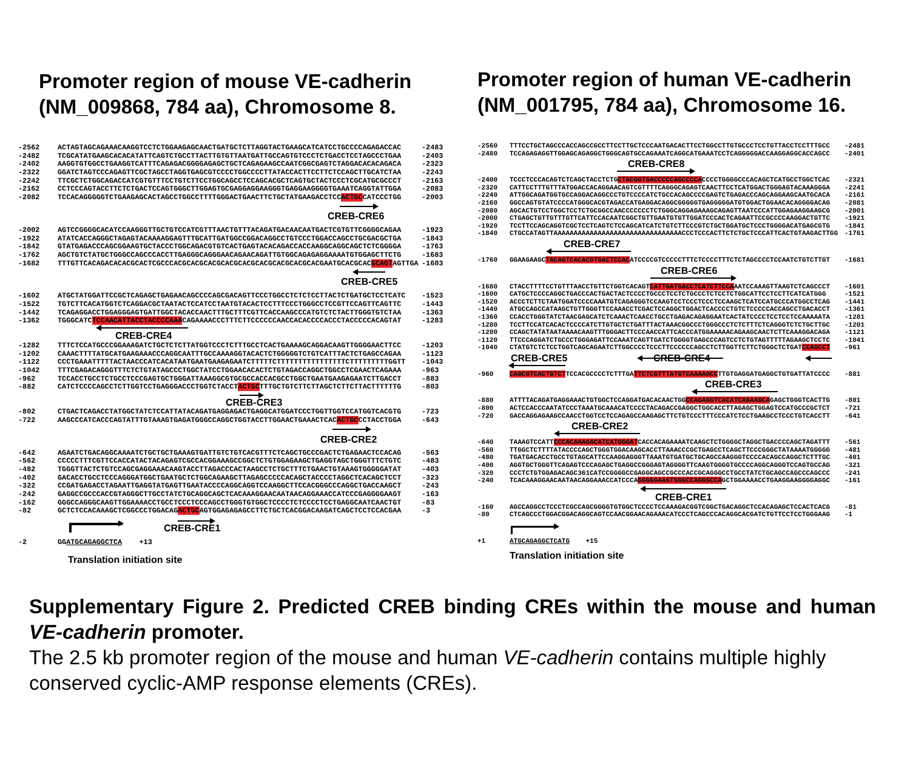Promoter region of mouse VE-cadherin
(NM_009868, 784 aa), Chromosome 8.
-2562 ACTAGTAGCAGAAACAAGGTCCTCTGGAAGAGCAACTGATGCTCTTAGGTACTGAAGCATCATCCTGCCCCAGAGACCAC -2483
-2482 TCGCATATGAAGCACACATATTCAGTCTGCCTTACTTGTGTTAATGATTGCCAGTGTCCCTCTGACCTCCTAGCCCTGAA -2403
-2402 AAGGTGTGGCCTGAAGGTCATTTCAGAGACGGGGAGAGCTGCTCAGAGAAGCCAATCGGCGAGTCTAGGACACACAGACA -2323
-2322 GGATCTAGTCCCAGAGTTCGCTAGCCTAGGTGAGCGTCCCCTGGCCCCTTATACCACTTCCTTCTCCAGCTTGCATCTAA -2243
-2242 TTCGCTCTGGCAGACCATCGTGTTTCCTGTCTTCCTGGCAGCCTCCAGCACGCTCAGTGCTACTCCCTCGCATGCGCCCT -2163
-2162 CCTCCCAGTACCTTCTCTGACTCCAGTGGGCTTGGAGTGCGAGGAGGAAGGGTGAGGAAGGGGTGAAATCAGGTATTGGA -2083
-2082 TCCACAGGGGGTCTGAAGAGCACTAGCCTGGCCTTTTGGGACTGAACTTCTGCTATGAAGACCTCCACTGCCATCCCTGG -2003
CREB-CRE6
-2002 AGTCCGGGGCACATCCAAGGGTTGCTGTCCATCGTTTAACTGTTTACAGATGACAACAATGACTCGTGTTCGGGGCAGAA -1923
-1922 ATATCACCAGGGCTAGAGTACAAAAGGAGTTTGCATTGATGGCCGGACAGGCCTGTCCCTGGACCAGCCTGCGACGCTGA -1843
-1842 GTATGAGACCCAGCGGAAGTGCTACCCTGGCAGACGTGTCACTGAGTACACAGACCACCAAGGCAGGCAGCTCTCGGGGA -1763
-1762 AGCTGTCTATGCTGGGCCAGCCCACCTTGAGGGCAGGGAACAGAACAGATTGTGGCAGAGAGGAAAATGTGGAGCTTCTG -1683
-1682 TTTGTTCACAGACACACGCACTCGCCCACGCACGCACGCACGCACGCACGCACGCACGCACGAATGCACGCACGCAGTAGTTGA -1603
CREB-CRE5
-1602 ATGCTATGGATTCCGCTCAGAGCTGAGAACAGCCCCAGCGACAGTTCCCTGGCCTCTCTCCTTACTCTGATGCTCCTCATC -1523
-1522 TGTCTTCACATGGTCTCAGGACGCTAATACTCCATCCTAATGTACACTCCTTTCCCTGGGCCTCCGTTCCAGTTCAGTTC -1443
-1442 TCAGAGGACCTGGAGGGAGTGATTGGCTACACCAACTTTGCTTTCGTTCACCAAGCCCATGTCTCTACTTGGGTGTCTAA -1363
-1362 TGGGCATCTCCAACATTACCTACCCCAAACAGAAAACCCTTTCTTCCCCCCAACCACACCCCACCCTACCCCCACAGTAT -1283
CREB-CRE4
-1282 TTTCTCCATGCCCGGAAAGATCTGCTCTCTTATGGTCCCTCTTTGCCTCACTGAAAAGCAGGACAAGTTGGGGAACTTCC -1203
-1202 CAAACTTTTATGCATGAAGAAACCCAGGCAATTTGCCAAAAGGTACACTCTGGGGGTCTGTCATTTACTCTGAGCCAGAA -1123
-1122 CCCTGAAATTTTTACTAACCCATCACATAATGAATGAAGAGAATCTTTTTCTTTTTTTTTTTTTTTTCTTTTTTTTTGGTT -1043
-1042 TTTCGAGACAGGGTTTCTCTGTATAGCCCTGGCTATCCTGGAACACACTCTGTAGACCAGGCTGGCCTCGAACTCAGAAA -963
-962 TCCACCTGCCTCTGCCTCCCGAGTGCTGGGATTAAAGGCGTGCGCCACCACGCCTGGCTGAATGAAGAGAATCTTGACCT -883
-882 CATCTCCCCAGCCTCTTGGTCCTGAGGGACCCTGGTCTACCTACTGCTTTGCTGTCTTCTTAGCTCTTCTTACTTTTTTG -803
CREB-CRE3
-802 CTGACTCAGACCTATGGCTATCTCCATTATACAGATGAGGAGACTGAGGCATGGATCCCTGGTTGGTCCATGGTCACGTG -723
-722 AAGCCCATCACCCAGTATTTGTAAAGTGAGATGGGCCAGGCTGGTACCTTGGAACTGAAACTCACACTGCCCTACCTGGA -643
CREB-CRE2
-642 AGAATCTGACAGGCAAAATCTGCTGCTGAAAGTGATTGTCTGTCACGTTTCTCAGCTGCCCGACTCTGAGAACTCCACAG -563
-562 CCCCCTTTCGTTCCACCATACTACAGAGTCGCCACGGAAAGCCGGCTCTGTGGAGAAGCTGAGGTAGCTGGGTTTCTGTC -483
-482 TGGGTTACTCTGTCCAGCGAGGAAACAAGTACCTTAGACCCACTAAGCCTCTGCTTTCTGAACTGTAAAGTGGGGGATAT -403
-402 GACACCTGCCTCCCAGGGATGGCTGAATGCTCTGGCAGAAGCTTAGAGCCCCCACAGCTACCCCTAGGCTCACAGCTCCT -323
-322 CCGATGAGACCTAGAATTGAGGTATGAGTTGAATACCCCAGGCAGGTCCAAGGCTTCCACGGGCCCAGGCTGACCAAGCT -243
-242 GAGGCCGCCCACCGTAGGGCTTGCCTATCTGCAGGCAGCTCACAAAGGAACAATAACAGGAAACCATCCCGAGGGGAAGT -163
-162 GGGCCAGGGCAAGTTGGAAAACCTGCCTCCCTCCCAGCCTGGGTGTGGCTCCCCTCTCCCCTCCTGAGGCAATCAACTGT -83
-82 GCTCTCCACAAAGCTCGGCCCTGGACAGACTGCAGTGGAGAGAGCCTTCTGCTCACGGACAAGATCAGCTCCTCCACGAA -3
CREB-CRE1
-2 GGATGCAGAGGCTCA +13
Translation initiation site
Promoter region of human VE-cadherin
(NM_001795, 784 aa), Chromosome 16.
-2560 TTTCCTGCTAGCCCACCAGCCGCCTTCCTTGCTCCCAATGACACTTCCTGGCCTTGTGCCCTCCTGTTACCTCCTTTGCC -2481
-2480 TCCAGAGAGGTTGGAGCAGAGGCTGGGCAGTGCCAGAAATCAGGCATGAAATCCTCAGGGGGACCAAGGAGGCACCAGCC -2401
CREB-CRE8
-2400 TCCCTCCCACAGTCTCAGCTACCTCTGCTACGGTGACCCCCAGCCCCACCCCTGGGGCCCACAGCTCATGCCTGGCTCAC -2321
-2320 CATTCCTTTGTTTATGGACCACAGGAACAGTCGTTTTCAGGGCAGAGTCAACTTCCTCATGGACTGGGAGTACAAAGGGA -2241
-2240 ATTGGCAGATGGTGCCAGGACAGGCCCTGTCCCCATCTGCCACAGCCCCGAGTCTGAGACCCAGCAGGAAGCAATGCACA -2161
-2160 GGCCAGTGTATCCCCATGGGCACGTAGACCATGAGGACAGGCGGGGGTGAGGGGGATGTGGACTGGAACACAGGGGACAG -2081
-2080 AGCACTGTCCTGGCTCCTCTGCGGCCAACCCCCCCTCTGGGCAGGAGAAAGCAGAGTTAATCCCATTGGAGAAGGAAGCG -2001
-2000 CTGAGCTGTTGTTTGTTCATTCCACAATCGGCTGTTGAATGTGTTGGATCCCACTCAGAATTCCGCCCCAAGGACTGTTC -1921
-1920 TCCTTCCAGCAGGTCGCTCCTCAGTCTCCAGCATCATCTGTCTTCCCGTCTGCTGGATGCTCCCTGGGGACATGAGCGTG -1841
-1840 CTGCCATAGTTAAAAAAAAAAAAAAAAAAAAAAAAAAAAAAAACCCTCCCACTTCTCTGCTCCCATTCACTGTAAGACTTGG -1761
CREB-CRE7
-1760 GGAAGAAGCTACAGTCACACGTGACTCCACATCCCCGTCCCCCTTTCTCCCCTTTCTCTAGCCCCTCCAATCTGTCTTGT -1681
CREB-CRE6
-1680 CTACCTTTTCCTGTTTAACCTGTTCTGGTCACAGTCATTGATGACCTCATCTTCCAAATCCAAAGTTAAGTCTCAGCCCT -1601
-1600 CATGCTCCCCAGGCTGACCCACTGACTACTCCCCTGCCCTCCTCTGCCCTCTCCTCTGGCATTCCTCCTTCATCATGGG -1521
-1520 ACCCTCTTCTAATGGATCCCCAAATGTCAGAGGGTCCAAGTCCTCCCTCCCTCCAAGCTCATCCATGCCCATGGCCTCAG -1441
-1440 ATGCCAGCCATAAGCTGTTGGGTTCCAAACCTCGACTCCAGGCTGGACTCACCCCTGTCTCCCCCACCAGCCTGACACCT -1361
-1360 CCACCTGGGTATCTAACGAGCATCTCAAACTCAACCTGCCTGAGACAGAGGAATCACTATCCCCTCCTCCTCCAAAAATA -1281
-1280 TCCTTCCATCACACTCCCCATCTTGTGCTCTGATTTACTAAACGGCCCTGGGCCCTCTCTTTCTCAGGGTCTCTGCTTGC -1201
-1200 CCAGCTATATAATAAAACAAGTTTGGGACTTCCCAACCATTCACCCATGGAAAAACAGAAGCAACTCTTCAAAGGACAGA -1121
-1120 TTCCCAGGATCTGCCCTGGGAGATTCCAAATCAGTTGATCTGGGGTGAGCCCAGTCCTCTGTAGTTTTTAGAAGCTCCTC -1041
-1040 CTATGTCTCTCCTGGTCAGCAGAATCTTGGCCCCTCCCTTCCCCCCAGCCTCTTGGTTCTTCTGGGCTCTGATCCAGCCT -961
CREB-CRE5 CREB-CRE4
-960 CAGCGTCACTGTCTTCCACGCCCCTCTTTGATTCTCGTTTATGTCAAAAGCCTTGTGAGGATGAGGCTGTGATTATCCCC -881
CREB-CRE3
-880 ATTTTACAGATGAGGAAACTGTGGCTCCAGGATGACACAACTGGCCAGAGGTCACATCAGAAGCAGAGCTGGGTCACTTG -801
-800 ACTCCACCCAATATCCCTAAATGCAAACATCCCCTACAGACCGAGGCTGGCACCTTAGAGCTGGAGTCCATGCCCGCTCT -721
-720 GACCAGGAGAAGCCAACCTGGTCCTCCAGAGCCAAGAGCTTCTGTCCCTTTCCCATCTCCTGAAGCCTCCCTGTCACCTT -641
CREB-CRE2
-640 TAAAGTCCATTCCCACAAAGACATCATGGGATCACCACAGAAAATCAAGCTCTGGGGCTAGGCTGACCCCAGCTAGATTT -561
-560 TTGGCTCTTTTATACCCCAGCTGGGTGGACAAGCACCTTAAACCCGCTGAGCCTCAGCTTCCCGGGCTATAAAATGGGGG -481
-480 TGATGACACCTGCCTGTAGCATTCCAAGGAGGGTTAAATGTGATGCTGCAGCCAAGGGTCCCCACAGCCAGGCTCTTTGC -401
-400 AGGTGCTGGGTTCAGAGTCCCAGAGCTGAGGCCGGGAGTAGGGGTTCAAGTGGGGTGCCCCAGGCAGGGTCCAGTGCCAG -321
-320 CCCTCTGTGGAGACAGC361CATCCGGGGCCGAGGCAGCCGCCCACCGCAGGGCCTGCCTATCTGCAGCCAGCCCAGCCC -241
-240 TCACAAAGGAACAATAACAGGAAACCATCCCAGGGGGAAGTGGGCCAGGGCCAGCTGGAAAACCTGAAGGAAGGGGAGGC -161
CREB-CRE1
-160 AGCCAGGCCTCCCTCGCCAGCGGGGTGTGGCTCCCCTCCAAAGACGGTCGGCTGACAGGCTCCACAGAGCTCCACTCACG -81
-80 CTCAGCCCTGGACGGACAGGCAGTCCAACGGAACAGAAACATCCCTCAGCCCACAGGCACGATCTGTTCCTCCTGGGAAG -1
+1 ATGCAGAGGCTCATG +15
Translation initiation site
Supplementary Figure 2. Predicted CREB binding CREs within the mouse and human VE-cadherin promoter.
The 2.5 kb promoter region of the mouse and human VE-cadherin contains multiple highly conserved cyclic-AMP response elements (CREs).